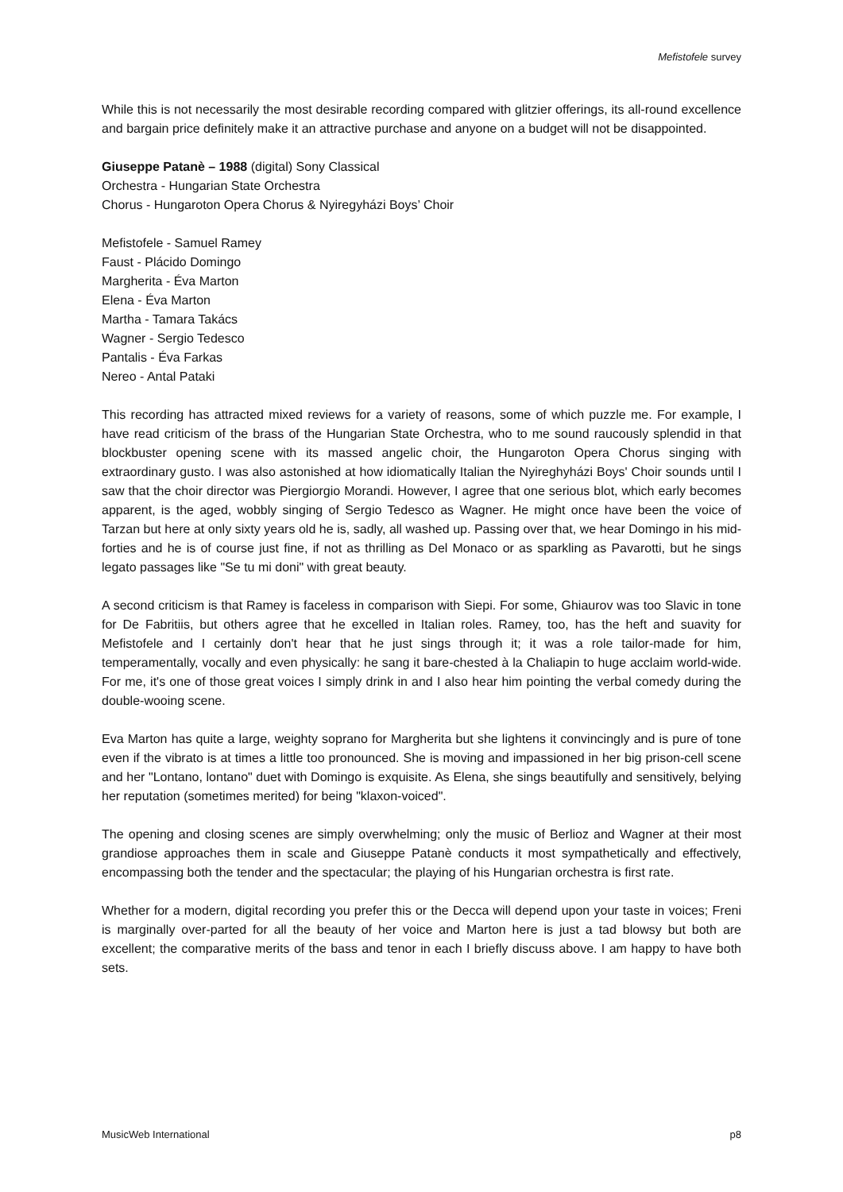Mefistofele survey
While this is not necessarily the most desirable recording compared with glitzier offerings, its all-round excellence and bargain price definitely make it an attractive purchase and anyone on a budget will not be disappointed.
Giuseppe Patanè – 1988 (digital) Sony Classical
Orchestra - Hungarian State Orchestra
Chorus - Hungaroton Opera Chorus & Nyiregyházi Boys’ Choir
Mefistofele - Samuel Ramey
Faust - Plácido Domingo
Margherita - Éva Marton
Elena - Éva Marton
Martha - Tamara Takács
Wagner - Sergio Tedesco
Pantalis - Éva Farkas
Nereo - Antal Pataki
This recording has attracted mixed reviews for a variety of reasons, some of which puzzle me. For example, I have read criticism of the brass of the Hungarian State Orchestra, who to me sound raucously splendid in that blockbuster opening scene with its massed angelic choir, the Hungaroton Opera Chorus singing with extraordinary gusto. I was also astonished at how idiomatically Italian the Nyireghyházi Boys' Choir sounds until I saw that the choir director was Piergiorgio Morandi. However, I agree that one serious blot, which early becomes apparent, is the aged, wobbly singing of Sergio Tedesco as Wagner. He might once have been the voice of Tarzan but here at only sixty years old he is, sadly, all washed up. Passing over that, we hear Domingo in his mid-forties and he is of course just fine, if not as thrilling as Del Monaco or as sparkling as Pavarotti, but he sings legato passages like "Se tu mi doni" with great beauty.
A second criticism is that Ramey is faceless in comparison with Siepi. For some, Ghiaurov was too Slavic in tone for De Fabritiis, but others agree that he excelled in Italian roles. Ramey, too, has the heft and suavity for Mefistofele and I certainly don't hear that he just sings through it; it was a role tailor-made for him, temperamentally, vocally and even physically: he sang it bare-chested à la Chaliapin to huge acclaim world-wide. For me, it's one of those great voices I simply drink in and I also hear him pointing the verbal comedy during the double-wooing scene.
Eva Marton has quite a large, weighty soprano for Margherita but she lightens it convincingly and is pure of tone even if the vibrato is at times a little too pronounced. She is moving and impassioned in her big prison-cell scene and her "Lontano, lontano" duet with Domingo is exquisite. As Elena, she sings beautifully and sensitively, belying her reputation (sometimes merited) for being "klaxon-voiced".
The opening and closing scenes are simply overwhelming; only the music of Berlioz and Wagner at their most grandiose approaches them in scale and Giuseppe Patanè conducts it most sympathetically and effectively, encompassing both the tender and the spectacular; the playing of his Hungarian orchestra is first rate.
Whether for a modern, digital recording you prefer this or the Decca will depend upon your taste in voices; Freni is marginally over-parted for all the beauty of her voice and Marton here is just a tad blowsy but both are excellent; the comparative merits of the bass and tenor in each I briefly discuss above. I am happy to have both sets.
MusicWeb International p8